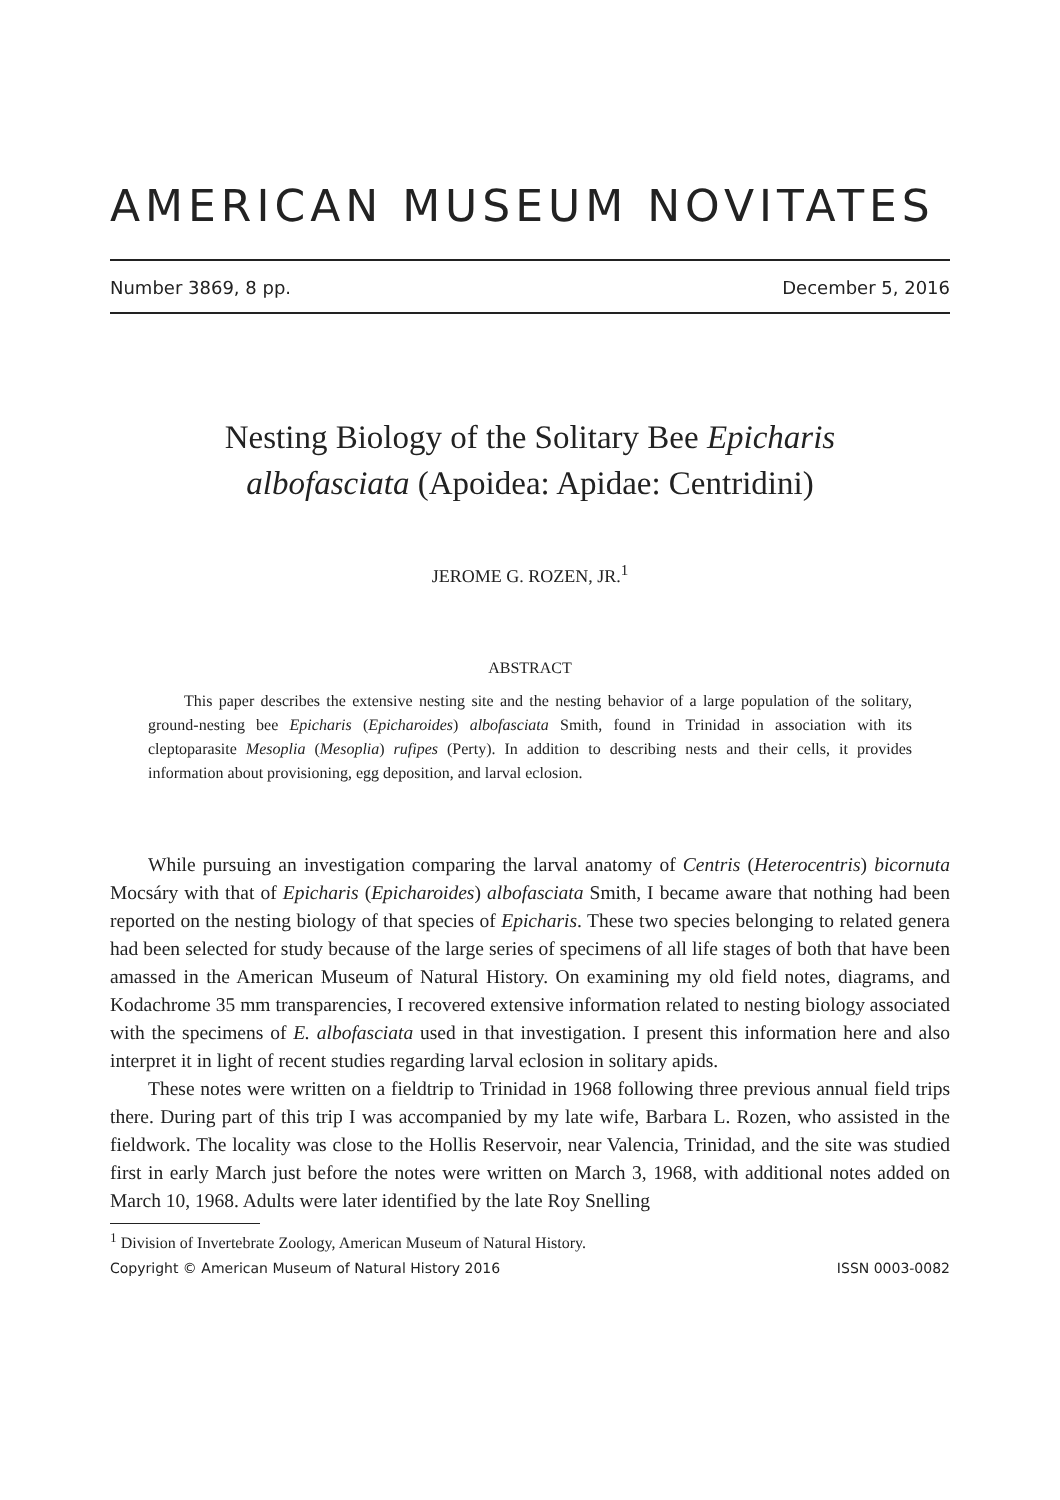AMERICAN MUSEUM NOVITATES
Number 3869, 8 pp. December 5, 2016
Nesting Biology of the Solitary Bee Epicharis albofasciata (Apoidea: Apidae: Centridini)
JEROME G. ROZEN, JR.<sup>1</sup>
ABSTRACT
This paper describes the extensive nesting site and the nesting behavior of a large population of the solitary, ground-nesting bee Epicharis (Epicharoides) albofasciata Smith, found in Trinidad in association with its cleptoparasite Mesoplia (Mesoplia) rufipes (Perty). In addition to describing nests and their cells, it provides information about provisioning, egg deposition, and larval eclosion.
While pursuing an investigation comparing the larval anatomy of Centris (Heterocentris) bicornuta Mocsáry with that of Epicharis (Epicharoides) albofasciata Smith, I became aware that nothing had been reported on the nesting biology of that species of Epicharis. These two species belonging to related genera had been selected for study because of the large series of specimens of all life stages of both that have been amassed in the American Museum of Natural History. On examining my old field notes, diagrams, and Kodachrome 35 mm transparencies, I recovered extensive information related to nesting biology associated with the specimens of E. albofasciata used in that investigation. I present this information here and also interpret it in light of recent studies regarding larval eclosion in solitary apids.
These notes were written on a fieldtrip to Trinidad in 1968 following three previous annual field trips there. During part of this trip I was accompanied by my late wife, Barbara L. Rozen, who assisted in the fieldwork. The locality was close to the Hollis Reservoir, near Valencia, Trinidad, and the site was studied first in early March just before the notes were written on March 3, 1968, with additional notes added on March 10, 1968. Adults were later identified by the late Roy Snelling
<sup>1</sup> Division of Invertebrate Zoology, American Museum of Natural History.
Copyright © American Museum of Natural History 2016 ISSN 0003-0082